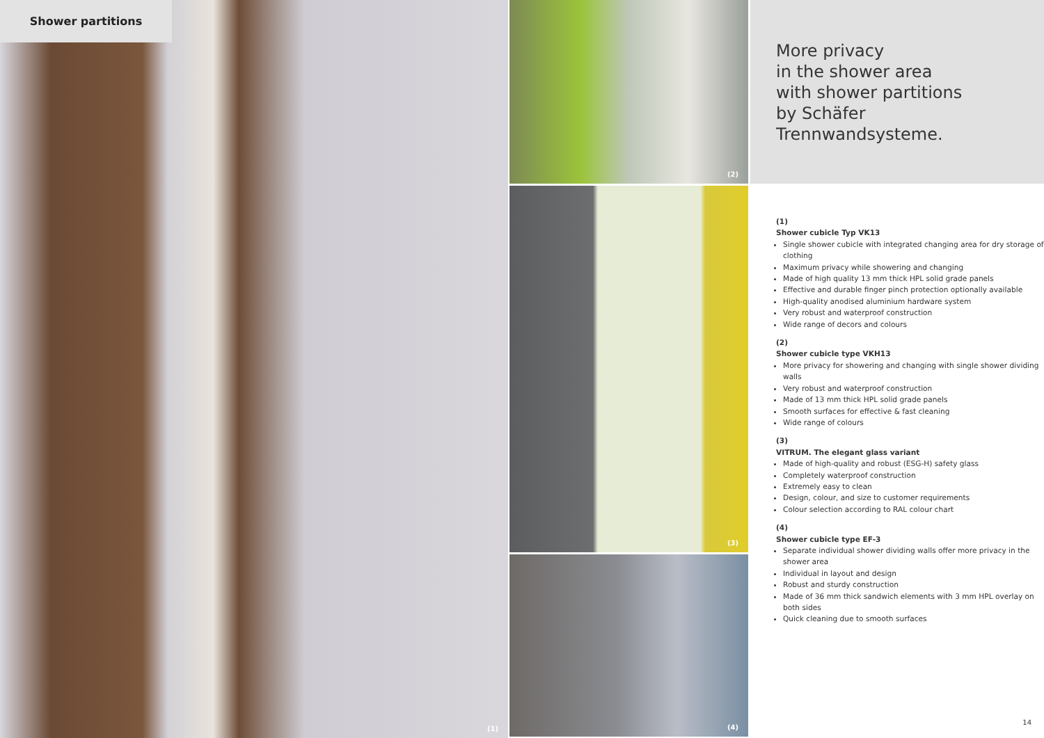Shower partitions
(1)
(2)
(3)
(4)
More privacy
in the shower area
with shower partitions
by Schäfer
Trennwandsysteme.
(1)
Shower cubicle Typ VK13
Single shower cubicle with integrated changing area for dry storage of clothing
Maximum privacy while showering and changing
Made of high quality 13 mm thick HPL solid grade panels
Effective and durable finger pinch protection optionally available
High-quality anodised aluminium hardware system
Very robust and waterproof construction
Wide range of decors and colours
(2)
Shower cubicle type VKH13
More privacy for showering and changing with single shower dividing walls
Very robust and waterproof construction
Made of 13 mm thick HPL solid grade panels
Smooth surfaces for effective & fast cleaning
Wide range of colours
(3)
VITRUM. The elegant glass variant
Made of high-quality and robust (ESG-H) safety glass
Completely waterproof construction
Extremely easy to clean
Design, colour, and size to customer requirements
Colour selection according to RAL colour chart
(4)
Shower cubicle type EF-3
Separate individual shower dividing walls offer more privacy in the shower area
Individual in layout and design
Robust and sturdy construction
Made of 36 mm thick sandwich elements with 3 mm HPL overlay on both sides
Quick cleaning due to smooth surfaces
14